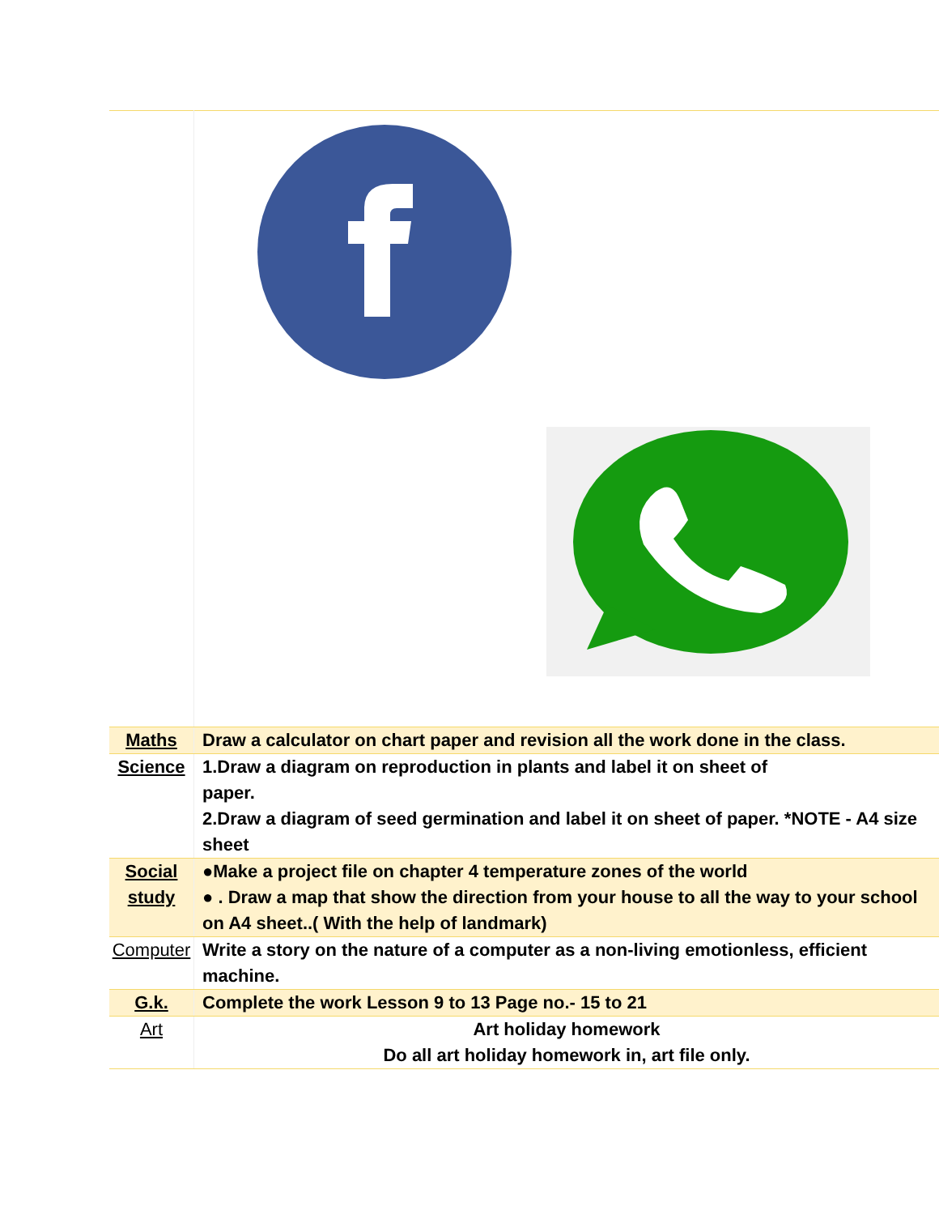| Maths | Draw a calculator on chart paper and revision all the work done in the class. |
| Science | 1.Draw a diagram on reproduction in plants and label it on sheet of paper. 2.Draw a diagram of seed germination and label it on sheet of paper. *NOTE - A4 size sheet |
| Social study | ●Make a project file on chapter 4 temperature zones of the world ● . Draw a map that show the direction from your house to all the way to your school on A4 sheet..( With the help of landmark) |
| Computer | Write a story on the nature of a computer as a non-living emotionless, efficient machine. |
| G.k. | Complete the work Lesson 9 to 13 Page no.- 15 to 21 |
| Art | Art holiday homework Do all art holiday homework in, art file only. |